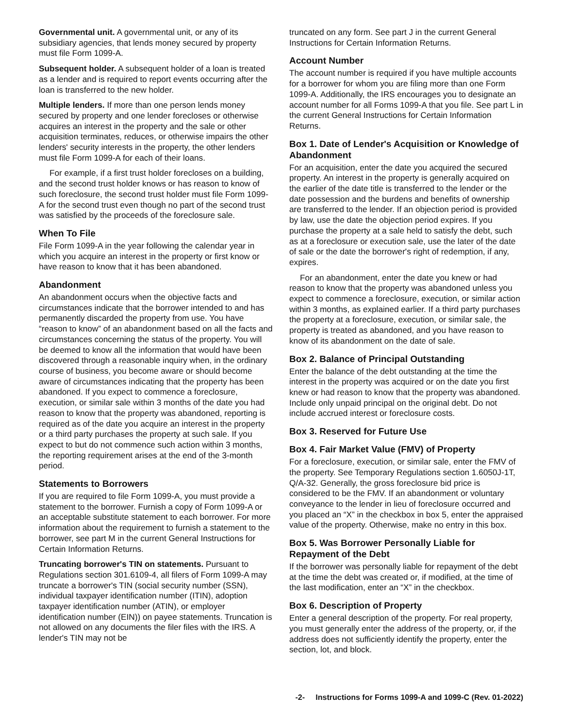Governmental unit. A governmental unit, or any of its subsidiary agencies, that lends money secured by property must file Form 1099-A.
Subsequent holder. A subsequent holder of a loan is treated as a lender and is required to report events occurring after the loan is transferred to the new holder.
Multiple lenders. If more than one person lends money secured by property and one lender forecloses or otherwise acquires an interest in the property and the sale or other acquisition terminates, reduces, or otherwise impairs the other lenders' security interests in the property, the other lenders must file Form 1099-A for each of their loans.
For example, if a first trust holder forecloses on a building, and the second trust holder knows or has reason to know of such foreclosure, the second trust holder must file Form 1099-A for the second trust even though no part of the second trust was satisfied by the proceeds of the foreclosure sale.
When To File
File Form 1099-A in the year following the calendar year in which you acquire an interest in the property or first know or have reason to know that it has been abandoned.
Abandonment
An abandonment occurs when the objective facts and circumstances indicate that the borrower intended to and has permanently discarded the property from use. You have “reason to know” of an abandonment based on all the facts and circumstances concerning the status of the property. You will be deemed to know all the information that would have been discovered through a reasonable inquiry when, in the ordinary course of business, you become aware or should become aware of circumstances indicating that the property has been abandoned. If you expect to commence a foreclosure, execution, or similar sale within 3 months of the date you had reason to know that the property was abandoned, reporting is required as of the date you acquire an interest in the property or a third party purchases the property at such sale. If you expect to but do not commence such action within 3 months, the reporting requirement arises at the end of the 3-month period.
Statements to Borrowers
If you are required to file Form 1099-A, you must provide a statement to the borrower. Furnish a copy of Form 1099-A or an acceptable substitute statement to each borrower. For more information about the requirement to furnish a statement to the borrower, see part M in the current General Instructions for Certain Information Returns.
Truncating borrower's TIN on statements. Pursuant to Regulations section 301.6109-4, all filers of Form 1099-A may truncate a borrower's TIN (social security number (SSN), individual taxpayer identification number (ITIN), adoption taxpayer identification number (ATIN), or employer identification number (EIN)) on payee statements. Truncation is not allowed on any documents the filer files with the IRS. A lender's TIN may not be
truncated on any form. See part J in the current General Instructions for Certain Information Returns.
Account Number
The account number is required if you have multiple accounts for a borrower for whom you are filing more than one Form 1099-A. Additionally, the IRS encourages you to designate an account number for all Forms 1099-A that you file. See part L in the current General Instructions for Certain Information Returns.
Box 1. Date of Lender's Acquisition or Knowledge of Abandonment
For an acquisition, enter the date you acquired the secured property. An interest in the property is generally acquired on the earlier of the date title is transferred to the lender or the date possession and the burdens and benefits of ownership are transferred to the lender. If an objection period is provided by law, use the date the objection period expires. If you purchase the property at a sale held to satisfy the debt, such as at a foreclosure or execution sale, use the later of the date of sale or the date the borrower's right of redemption, if any, expires.
For an abandonment, enter the date you knew or had reason to know that the property was abandoned unless you expect to commence a foreclosure, execution, or similar action within 3 months, as explained earlier. If a third party purchases the property at a foreclosure, execution, or similar sale, the property is treated as abandoned, and you have reason to know of its abandonment on the date of sale.
Box 2. Balance of Principal Outstanding
Enter the balance of the debt outstanding at the time the interest in the property was acquired or on the date you first knew or had reason to know that the property was abandoned. Include only unpaid principal on the original debt. Do not include accrued interest or foreclosure costs.
Box 3. Reserved for Future Use
Box 4. Fair Market Value (FMV) of Property
For a foreclosure, execution, or similar sale, enter the FMV of the property. See Temporary Regulations section 1.6050J-1T, Q/A-32. Generally, the gross foreclosure bid price is considered to be the FMV. If an abandonment or voluntary conveyance to the lender in lieu of foreclosure occurred and you placed an “X” in the checkbox in box 5, enter the appraised value of the property. Otherwise, make no entry in this box.
Box 5. Was Borrower Personally Liable for Repayment of the Debt
If the borrower was personally liable for repayment of the debt at the time the debt was created or, if modified, at the time of the last modification, enter an “X” in the checkbox.
Box 6. Description of Property
Enter a general description of the property. For real property, you must generally enter the address of the property, or, if the address does not sufficiently identify the property, enter the section, lot, and block.
-2- Instructions for Forms 1099-A and 1099-C (Rev. 01-2022)